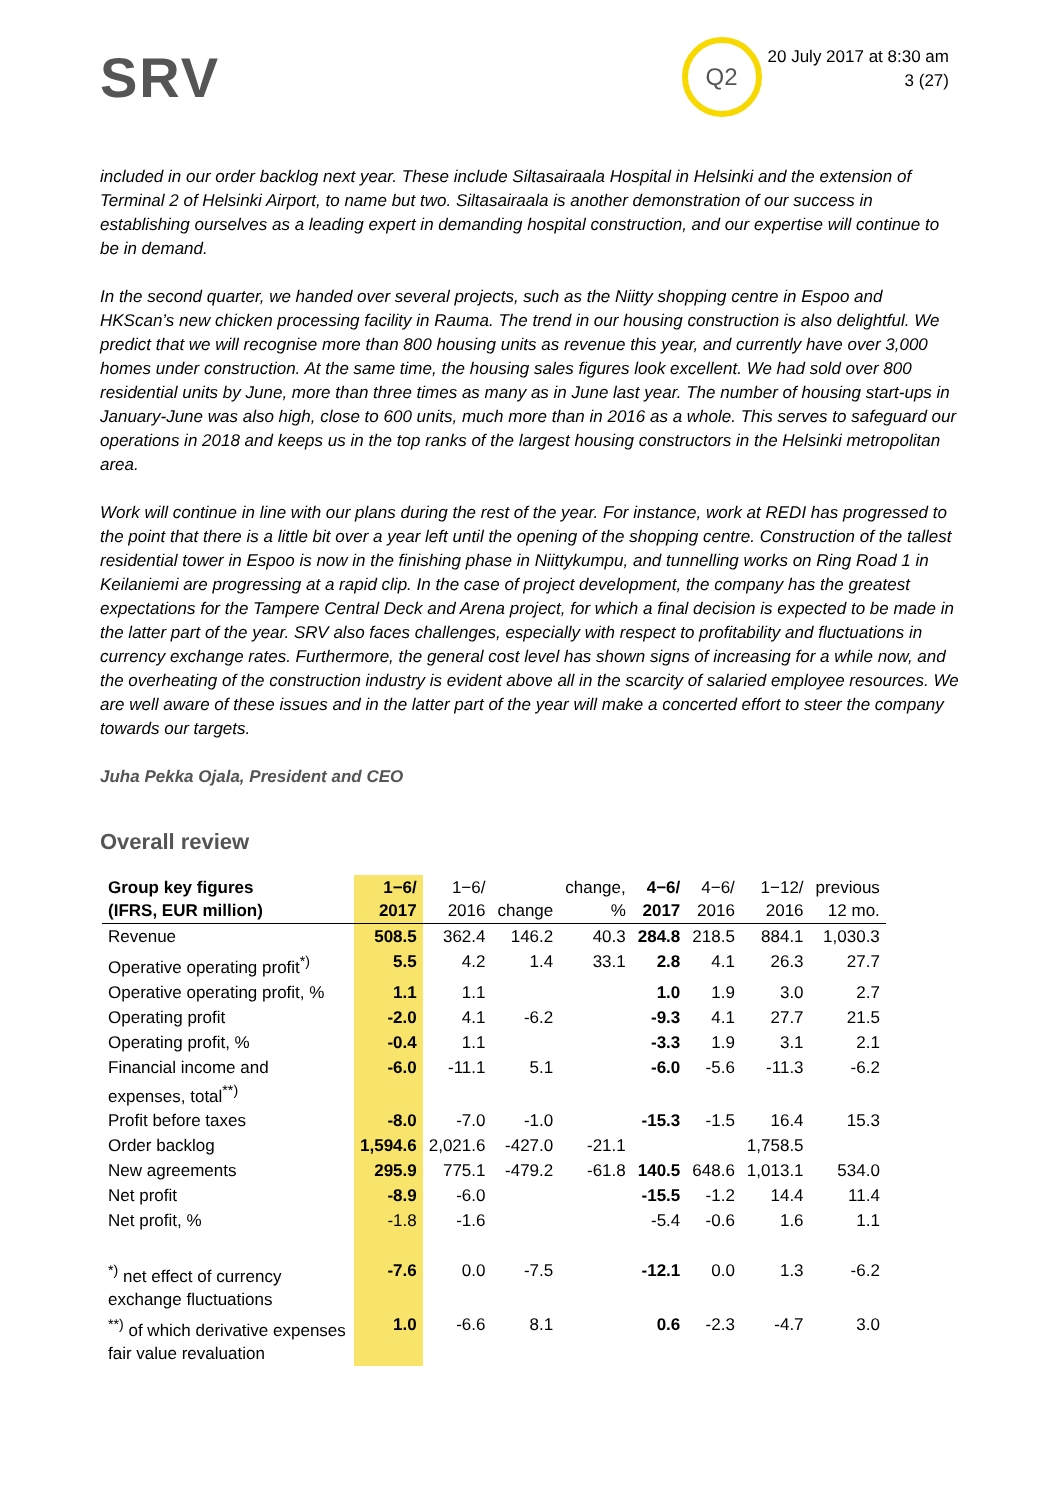SRV
Q2
20 July 2017 at 8:30 am
3 (27)
included in our order backlog next year. These include Siltasairaala Hospital in Helsinki and the extension of Terminal 2 of Helsinki Airport, to name but two. Siltasairaala is another demonstration of our success in establishing ourselves as a leading expert in demanding hospital construction, and our expertise will continue to be in demand.
In the second quarter, we handed over several projects, such as the Niitty shopping centre in Espoo and HKScan’s new chicken processing facility in Rauma. The trend in our housing construction is also delightful. We predict that we will recognise more than 800 housing units as revenue this year, and currently have over 3,000 homes under construction. At the same time, the housing sales figures look excellent. We had sold over 800 residential units by June, more than three times as many as in June last year. The number of housing start-ups in January-June was also high, close to 600 units, much more than in 2016 as a whole. This serves to safeguard our operations in 2018 and keeps us in the top ranks of the largest housing constructors in the Helsinki metropolitan area.
Work will continue in line with our plans during the rest of the year. For instance, work at REDI has progressed to the point that there is a little bit over a year left until the opening of the shopping centre. Construction of the tallest residential tower in Espoo is now in the finishing phase in Niittykumpu, and tunnelling works on Ring Road 1 in Keilaniemi are progressing at a rapid clip. In the case of project development, the company has the greatest expectations for the Tampere Central Deck and Arena project, for which a final decision is expected to be made in the latter part of the year. SRV also faces challenges, especially with respect to profitability and fluctuations in currency exchange rates. Furthermore, the general cost level has shown signs of increasing for a while now, and the overheating of the construction industry is evident above all in the scarcity of salaried employee resources. We are well aware of these issues and in the latter part of the year will make a concerted effort to steer the company towards our targets.
Juha Pekka Ojala, President and CEO
Overall review
| Group key figures (IFRS, EUR million) | 1−6/ 2017 | 1−6/ 2016 | change | change, % | 4−6/ 2017 | 4−6/ 2016 | 1−12/ 2016 | previous 12 mo. |
| --- | --- | --- | --- | --- | --- | --- | --- | --- |
| Revenue | 508.5 | 362.4 | 146.2 | 40.3 | 284.8 | 218.5 | 884.1 | 1,030.3 |
| Operative operating profit<sup>*)</sup> | 5.5 | 4.2 | 1.4 | 33.1 | 2.8 | 4.1 | 26.3 | 27.7 |
| Operative operating profit, % | 1.1 | 1.1 | | | 1.0 | 1.9 | 3.0 | 2.7 |
| Operating profit | -2.0 | 4.1 | -6.2 | | -9.3 | 4.1 | 27.7 | 21.5 |
| Operating profit, % | -0.4 | 1.1 | | | -3.3 | 1.9 | 3.1 | 2.1 |
| Financial income and expenses, total<sup>**)</sup> | -6.0 | -11.1 | 5.1 | | -6.0 | -5.6 | -11.3 | -6.2 |
| Profit before taxes | -8.0 | -7.0 | -1.0 | | -15.3 | -1.5 | 16.4 | 15.3 |
| Order backlog | 1,594.6 | 2,021.6 | -427.0 | -21.1 | | | 1,758.5 | |
| New agreements | 295.9 | 775.1 | -479.2 | -61.8 | 140.5 | 648.6 | 1,013.1 | 534.0 |
| Net profit | -8.9 | -6.0 | | | -15.5 | -1.2 | 14.4 | 11.4 |
| Net profit, % | -1.8 | -1.6 | | | -5.4 | -0.6 | 1.6 | 1.1 |
| <sup>*)</sup> net effect of currency exchange fluctuations | -7.6 | 0.0 | -7.5 | | -12.1 | 0.0 | 1.3 | -6.2 |
| <sup>**)</sup> of which derivative expenses fair value revaluation | 1.0 | -6.6 | 8.1 | | 0.6 | -2.3 | -4.7 | 3.0 |